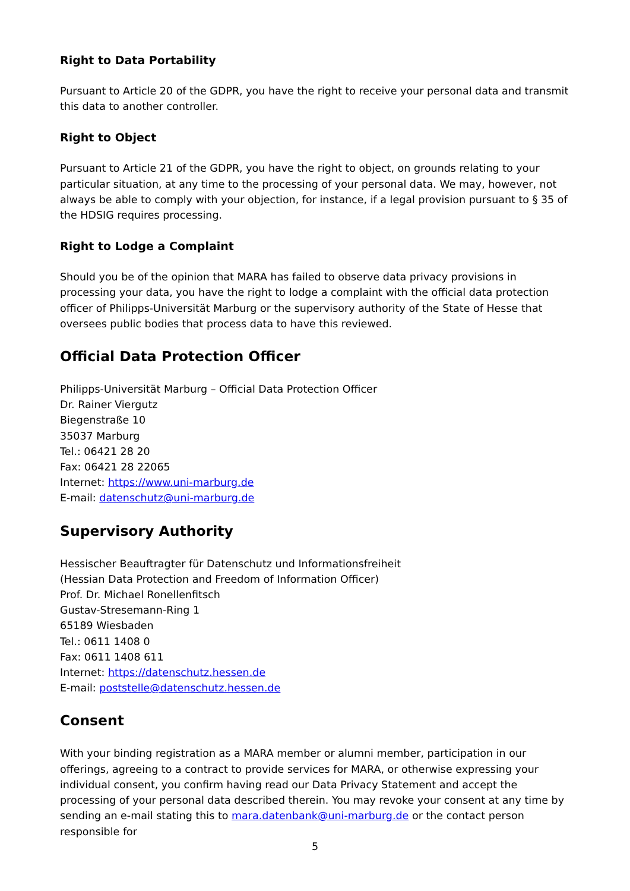Right to Data Portability
Pursuant to Article 20 of the GDPR, you have the right to receive your personal data and transmit this data to another controller.
Right to Object
Pursuant to Article 21 of the GDPR, you have the right to object, on grounds relating to your particular situation, at any time to the processing of your personal data. We may, however, not always be able to comply with your objection, for instance, if a legal provision pursuant to § 35 of the HDSIG requires processing.
Right to Lodge a Complaint
Should you be of the opinion that MARA has failed to observe data privacy provisions in processing your data, you have the right to lodge a complaint with the official data protection officer of Philipps-Universität Marburg or the supervisory authority of the State of Hesse that oversees public bodies that process data to have this reviewed.
Official Data Protection Officer
Philipps-Universität Marburg – Official Data Protection Officer
Dr. Rainer Viergutz
Biegenstraße 10
35037 Marburg
Tel.: 06421 28 20
Fax: 06421 28 22065
Internet: https://www.uni-marburg.de
E-mail: datenschutz@uni-marburg.de
Supervisory Authority
Hessischer Beauftragter für Datenschutz und Informationsfreiheit
(Hessian Data Protection and Freedom of Information Officer)
Prof. Dr. Michael Ronellenfitsch
Gustav-Stresemann-Ring 1
65189 Wiesbaden
Tel.: 0611 1408 0
Fax: 0611 1408 611
Internet: https://datenschutz.hessen.de
E-mail: poststelle@datenschutz.hessen.de
Consent
With your binding registration as a MARA member or alumni member, participation in our offerings, agreeing to a contract to provide services for MARA, or otherwise expressing your individual consent, you confirm having read our Data Privacy Statement and accept the processing of your personal data described therein. You may revoke your consent at any time by sending an e-mail stating this to mara.datenbank@uni-marburg.de or the contact person responsible for
5